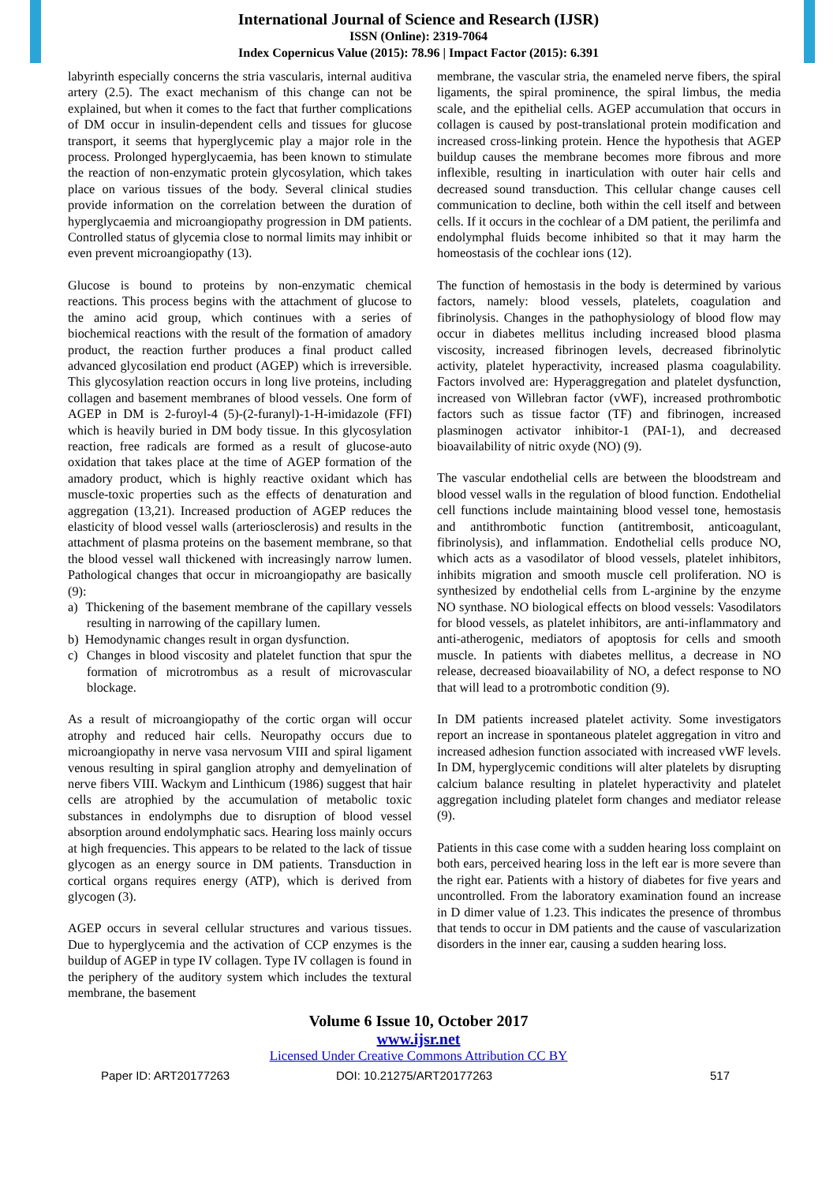International Journal of Science and Research (IJSR)
ISSN (Online): 2319-7064
Index Copernicus Value (2015): 78.96 | Impact Factor (2015): 6.391
labyrinth especially concerns the stria vascularis, internal auditiva artery (2.5). The exact mechanism of this change can not be explained, but when it comes to the fact that further complications of DM occur in insulin-dependent cells and tissues for glucose transport, it seems that hyperglycemic play a major role in the process. Prolonged hyperglycaemia, has been known to stimulate the reaction of non-enzymatic protein glycosylation, which takes place on various tissues of the body. Several clinical studies provide information on the correlation between the duration of hyperglycaemia and microangiopathy progression in DM patients. Controlled status of glycemia close to normal limits may inhibit or even prevent microangiopathy (13).
Glucose is bound to proteins by non-enzymatic chemical reactions. This process begins with the attachment of glucose to the amino acid group, which continues with a series of biochemical reactions with the result of the formation of amadory product, the reaction further produces a final product called advanced glycosilation end product (AGEP) which is irreversible. This glycosylation reaction occurs in long live proteins, including collagen and basement membranes of blood vessels. One form of AGEP in DM is 2-furoyl-4 (5)-(2-furanyl)-1-H-imidazole (FFI) which is heavily buried in DM body tissue. In this glycosylation reaction, free radicals are formed as a result of glucose-auto oxidation that takes place at the time of AGEP formation of the amadory product, which is highly reactive oxidant which has muscle-toxic properties such as the effects of denaturation and aggregation (13,21). Increased production of AGEP reduces the elasticity of blood vessel walls (arteriosclerosis) and results in the attachment of plasma proteins on the basement membrane, so that the blood vessel wall thickened with increasingly narrow lumen. Pathological changes that occur in microangiopathy are basically (9):
a) Thickening of the basement membrane of the capillary vessels resulting in narrowing of the capillary lumen.
b) Hemodynamic changes result in organ dysfunction.
c) Changes in blood viscosity and platelet function that spur the formation of microtrombus as a result of microvascular blockage.
As a result of microangiopathy of the cortic organ will occur atrophy and reduced hair cells. Neuropathy occurs due to microangiopathy in nerve vasa nervosum VIII and spiral ligament venous resulting in spiral ganglion atrophy and demyelination of nerve fibers VIII. Wackym and Linthicum (1986) suggest that hair cells are atrophied by the accumulation of metabolic toxic substances in endolymphs due to disruption of blood vessel absorption around endolymphatic sacs. Hearing loss mainly occurs at high frequencies. This appears to be related to the lack of tissue glycogen as an energy source in DM patients. Transduction in cortical organs requires energy (ATP), which is derived from glycogen (3).
AGEP occurs in several cellular structures and various tissues. Due to hyperglycemia and the activation of CCP enzymes is the buildup of AGEP in type IV collagen. Type IV collagen is found in the periphery of the auditory system which includes the textural membrane, the basement
membrane, the vascular stria, the enameled nerve fibers, the spiral ligaments, the spiral prominence, the spiral limbus, the media scale, and the epithelial cells. AGEP accumulation that occurs in collagen is caused by post-translational protein modification and increased cross-linking protein. Hence the hypothesis that AGEP buildup causes the membrane becomes more fibrous and more inflexible, resulting in inarticulation with outer hair cells and decreased sound transduction. This cellular change causes cell communication to decline, both within the cell itself and between cells. If it occurs in the cochlear of a DM patient, the perilimfa and endolymphal fluids become inhibited so that it may harm the homeostasis of the cochlear ions (12).
The function of hemostasis in the body is determined by various factors, namely: blood vessels, platelets, coagulation and fibrinolysis. Changes in the pathophysiology of blood flow may occur in diabetes mellitus including increased blood plasma viscosity, increased fibrinogen levels, decreased fibrinolytic activity, platelet hyperactivity, increased plasma coagulability. Factors involved are: Hyperaggregation and platelet dysfunction, increased von Willebran factor (vWF), increased prothrombotic factors such as tissue factor (TF) and fibrinogen, increased plasminogen activator inhibitor-1 (PAI-1), and decreased bioavailability of nitric oxyde (NO) (9).
The vascular endothelial cells are between the bloodstream and blood vessel walls in the regulation of blood function. Endothelial cell functions include maintaining blood vessel tone, hemostasis and antithrombotic function (antitrembosit, anticoagulant, fibrinolysis), and inflammation. Endothelial cells produce NO, which acts as a vasodilator of blood vessels, platelet inhibitors, inhibits migration and smooth muscle cell proliferation. NO is synthesized by endothelial cells from L-arginine by the enzyme NO synthase. NO biological effects on blood vessels: Vasodilators for blood vessels, as platelet inhibitors, are anti-inflammatory and anti-atherogenic, mediators of apoptosis for cells and smooth muscle. In patients with diabetes mellitus, a decrease in NO release, decreased bioavailability of NO, a defect response to NO that will lead to a protrombotic condition (9).
In DM patients increased platelet activity. Some investigators report an increase in spontaneous platelet aggregation in vitro and increased adhesion function associated with increased vWF levels. In DM, hyperglycemic conditions will alter platelets by disrupting calcium balance resulting in platelet hyperactivity and platelet aggregation including platelet form changes and mediator release (9).
Patients in this case come with a sudden hearing loss complaint on both ears, perceived hearing loss in the left ear is more severe than the right ear. Patients with a history of diabetes for five years and uncontrolled. From the laboratory examination found an increase in D dimer value of 1.23. This indicates the presence of thrombus that tends to occur in DM patients and the cause of vascularization disorders in the inner ear, causing a sudden hearing loss.
Volume 6 Issue 10, October 2017
www.ijsr.net
Licensed Under Creative Commons Attribution CC BY
Paper ID: ART20177263 DOI: 10.21275/ART20177263 517